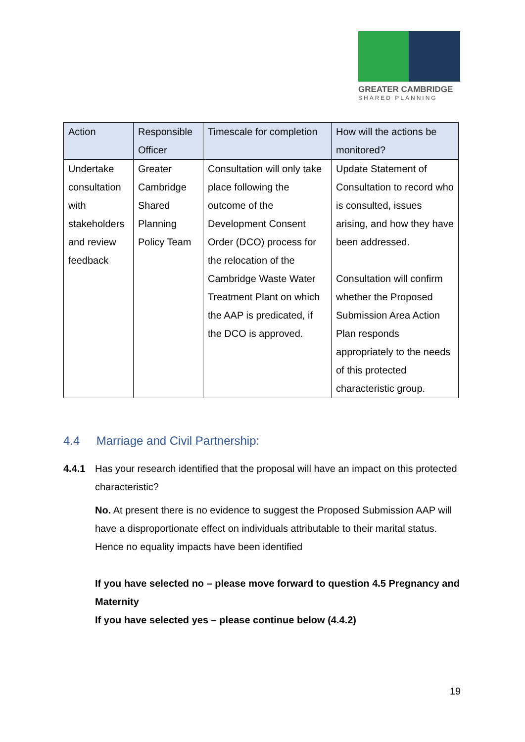GREATER CAMBRIDGE
SHARED PLANNING
| Action | Responsible Officer | Timescale for completion | How will the actions be monitored? |
| --- | --- | --- | --- |
| Undertake consultation with stakeholders and review feedback | Greater Cambridge Shared Planning Policy Team | Consultation will only take place following the outcome of the Development Consent Order (DCO) process for the relocation of the Cambridge Waste Water Treatment Plant on which the AAP is predicated, if the DCO is approved. | Update Statement of Consultation to record who is consulted, issues arising, and how they have been addressed. Consultation will confirm whether the Proposed Submission Area Action Plan responds appropriately to the needs of this protected characteristic group. |
4.4 Marriage and Civil Partnership:
4.4.1 Has your research identified that the proposal will have an impact on this protected characteristic?
No. At present there is no evidence to suggest the Proposed Submission AAP will have a disproportionate effect on individuals attributable to their marital status. Hence no equality impacts have been identified
If you have selected no – please move forward to question 4.5 Pregnancy and Maternity
If you have selected yes – please continue below (4.4.2)
19